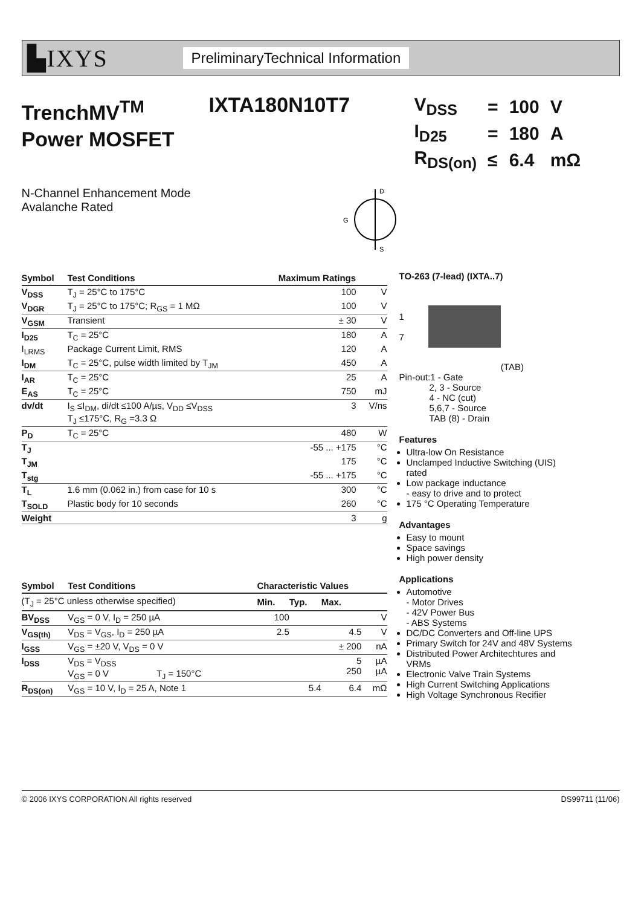▙IXYS
PreliminaryTechnical Information
TrenchMV<sup>TM</sup>
Power MOSFET
IXTA180N10T7
| V<sub>DSS</sub> | = | 100 | V |
| I<sub>D25</sub> | = | 180 | A |
| R<sub>DS(on)</sub> | ≤ | 6.4 | mΩ |
N-Channel Enhancement Mode
Avalanche Rated
D
S
G
| Symbol | Test Conditions | Maximum Ratings | |
| --- | --- | --- | --- |
| V<sub>DSS</sub> | T<sub>J</sub> = 25°C to 175°C | 100 | V |
| V<sub>DGR</sub> | T<sub>J</sub> = 25°C to 175°C; R<sub>GS</sub> = 1 MΩ | 100 | V |
| V<sub>GSM</sub> | Transient | ± 30 | V |
| I<sub>D25</sub> | T<sub>C</sub> = 25°C | 180 | A |
| I<sub>LRMS</sub> | Package Current Limit, RMS | 120 | A |
| I<sub>DM</sub> | T<sub>C</sub> = 25°C, pulse width limited by T<sub>JM</sub> | 450 | A |
| I<sub>AR</sub> | T<sub>C</sub> = 25°C | 25 | A |
| E<sub>AS</sub> | T<sub>C</sub> = 25°C | 750 | mJ |
| dv/dt | I<sub>S</sub> ≤I<sub>DM</sub>, di/dt ≤100 A/µs, V<sub>DD</sub> ≤V<sub>DSS</sub> T<sub>J</sub> ≤175°C, R<sub>G</sub> =3.3 Ω | 3 | V/ns |
| P<sub>D</sub> | T<sub>C</sub> = 25°C | 480 | W |
| T<sub>J</sub> | | -55 ... +175 | °C |
| T<sub>JM</sub> | | 175 | °C |
| T<sub>stg</sub> | | -55 ... +175 | °C |
| T<sub>L</sub> | 1.6 mm (0.062 in.) from case for 10 s | 300 | °C |
| T<sub>SOLD</sub> | Plastic body for 10 seconds | 260 | °C |
| Weight | | 3 | g |
| Symbol | Test Conditions | Characteristic Values | | | |
| --- | --- | --- | --- | --- | --- |
| (T<sub>J</sub> = 25°C unless otherwise specified) | | Min. | Typ. | Max. | |
| BV<sub>DSS</sub> | V<sub>GS</sub> = 0 V, I<sub>D</sub> = 250 µA | 100 | | | V |
| V<sub>GS(th)</sub> | V<sub>DS</sub> = V<sub>GS</sub>, I<sub>D</sub> = 250 µA | 2.5 | | 4.5 | V |
| I<sub>GSS</sub> | V<sub>GS</sub> = ±20 V, V<sub>DS</sub> = 0 V | | | ± 200 | nA |
| I<sub>DSS</sub> | V<sub>DS</sub> = V<sub>DSS</sub> V<sub>GS</sub> = 0 V T<sub>J</sub> = 150°C | | | 5 250 | µA µA |
| R<sub>DS(on)</sub> | V<sub>GS</sub> = 10 V, I<sub>D</sub> = 25 A, Note 1 | | 5.4 | 6.4 | mΩ |
TO-263 (7-lead) (IXTA..7)
1
7
(TAB)
Pin-out:1 - Gate
2, 3 - Source
4 - NC (cut)
5,6,7 - Source
TAB (8) - Drain
Features
Ultra-low On Resistance
Unclamped Inductive Switching (UIS) rated
Low package inductance
- easy to drive and to protect
175 °C Operating Temperature
Advantages
Easy to mount
Space savings
High power density
Applications
Automotive
- Motor Drives
- 42V Power Bus
- ABS Systems
DC/DC Converters and Off-line UPS
Primary Switch for 24V and 48V Systems
Distributed Power Architechtures and VRMs
Electronic Valve Train Systems
High Current Switching Applications
High Voltage Synchronous Recifier
© 2006 IXYS CORPORATION All rights reserved DS99711 (11/06)